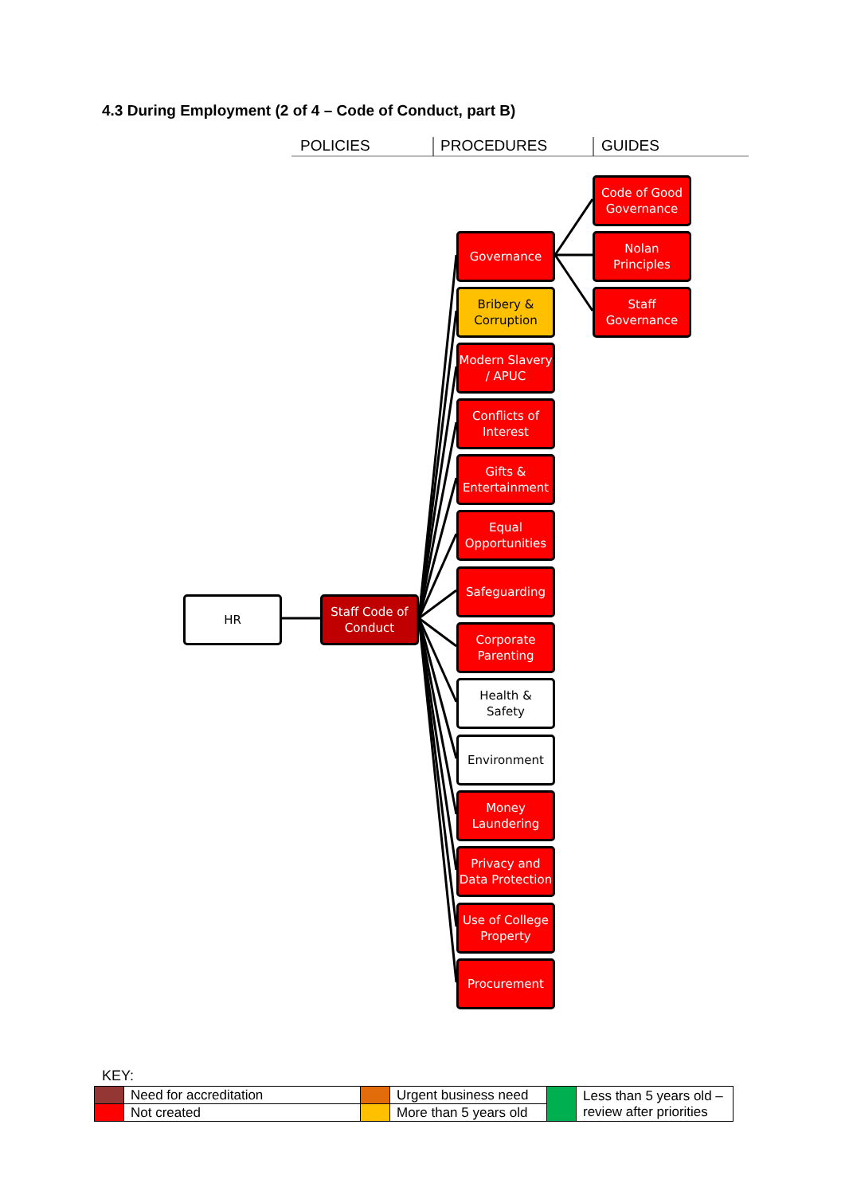4.3 During Employment (2 of 4 – Code of Conduct, part B)
POLICIES PROCEDURES GUIDES
HR
Staff Code of Conduct
Governance
Bribery & Corruption
Modern Slavery / APUC
Conflicts of Interest
Gifts & Entertainment
Equal Opportunities
Safeguarding
Corporate Parenting
Health & Safety
Environment
Money Laundering
Privacy and Data Protection
Use of College Property
Procurement
Code of Good Governance
Nolan Principles
Staff Governance
KEY:
| | Need for accreditation | | Urgent business need | | Less than 5 years old – review after priorities |
| | Not created | | More than 5 years old | | |